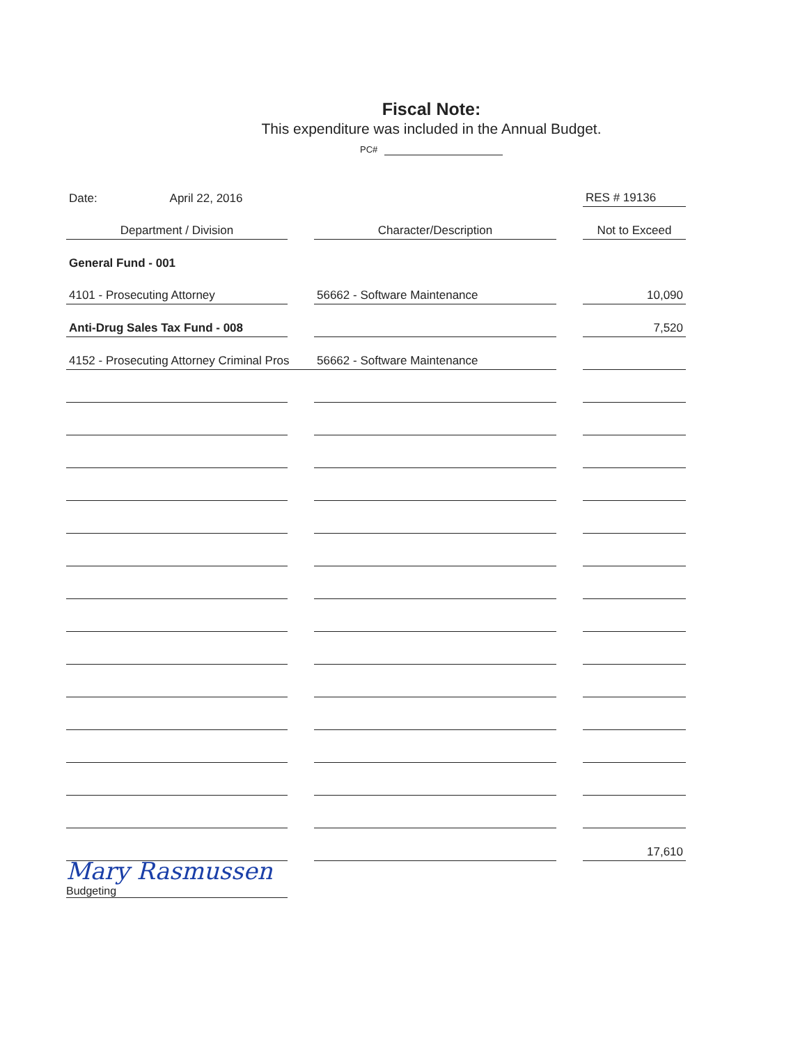Fiscal Note:
This expenditure was included in the Annual Budget.
PC#
| Date: April 22, 2016 | | | | RES # 19136 |
| Department / Division | | Character/Description | | Not to Exceed |
| General Fund - 001 | | | | |
| 4101 - Prosecuting Attorney | | 56662 - Software Maintenance | | 10,090 |
| Anti-Drug Sales Tax Fund - 008 | | | | 7,520 |
| 4152 - Prosecuting Attorney Criminal Pros | | 56662 - Software Maintenance | | |
| | | | | 17,610 |
Mary Rasmussen
Budgeting